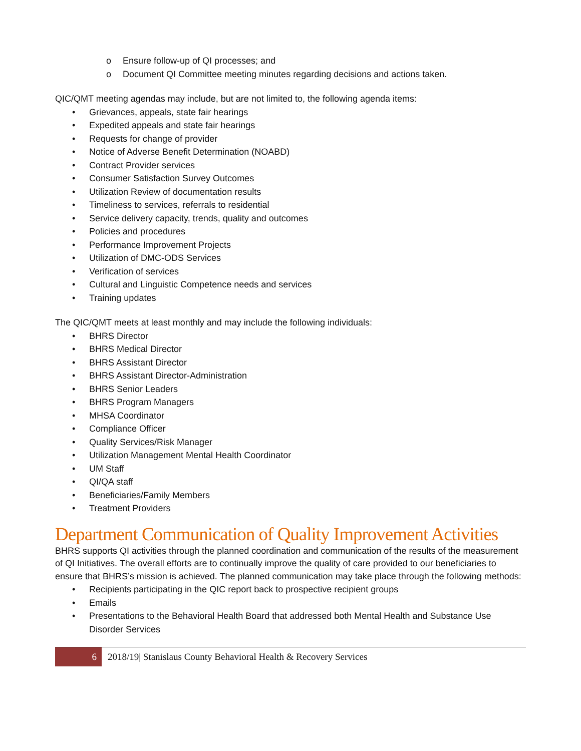o Ensure follow-up of QI processes; and
o Document QI Committee meeting minutes regarding decisions and actions taken.
QIC/QMT meeting agendas may include, but are not limited to, the following agenda items:
• Grievances, appeals, state fair hearings
• Expedited appeals and state fair hearings
• Requests for change of provider
• Notice of Adverse Benefit Determination (NOABD)
• Contract Provider services
• Consumer Satisfaction Survey Outcomes
• Utilization Review of documentation results
• Timeliness to services, referrals to residential
• Service delivery capacity, trends, quality and outcomes
• Policies and procedures
• Performance Improvement Projects
• Utilization of DMC-ODS Services
• Verification of services
• Cultural and Linguistic Competence needs and services
• Training updates
The QIC/QMT meets at least monthly and may include the following individuals:
• BHRS Director
• BHRS Medical Director
• BHRS Assistant Director
• BHRS Assistant Director-Administration
• BHRS Senior Leaders
• BHRS Program Managers
• MHSA Coordinator
• Compliance Officer
• Quality Services/Risk Manager
• Utilization Management Mental Health Coordinator
• UM Staff
• QI/QA staff
• Beneficiaries/Family Members
• Treatment Providers
Department Communication of Quality Improvement Activities
BHRS supports QI activities through the planned coordination and communication of the results of the measurement of QI Initiatives. The overall efforts are to continually improve the quality of care provided to our beneficiaries to ensure that BHRS’s mission is achieved. The planned communication may take place through the following methods:
• Recipients participating in the QIC report back to prospective recipient groups
• Emails
• Presentations to the Behavioral Health Board that addressed both Mental Health and Substance Use Disorder Services
6
2018/19| Stanislaus County Behavioral Health & Recovery Services